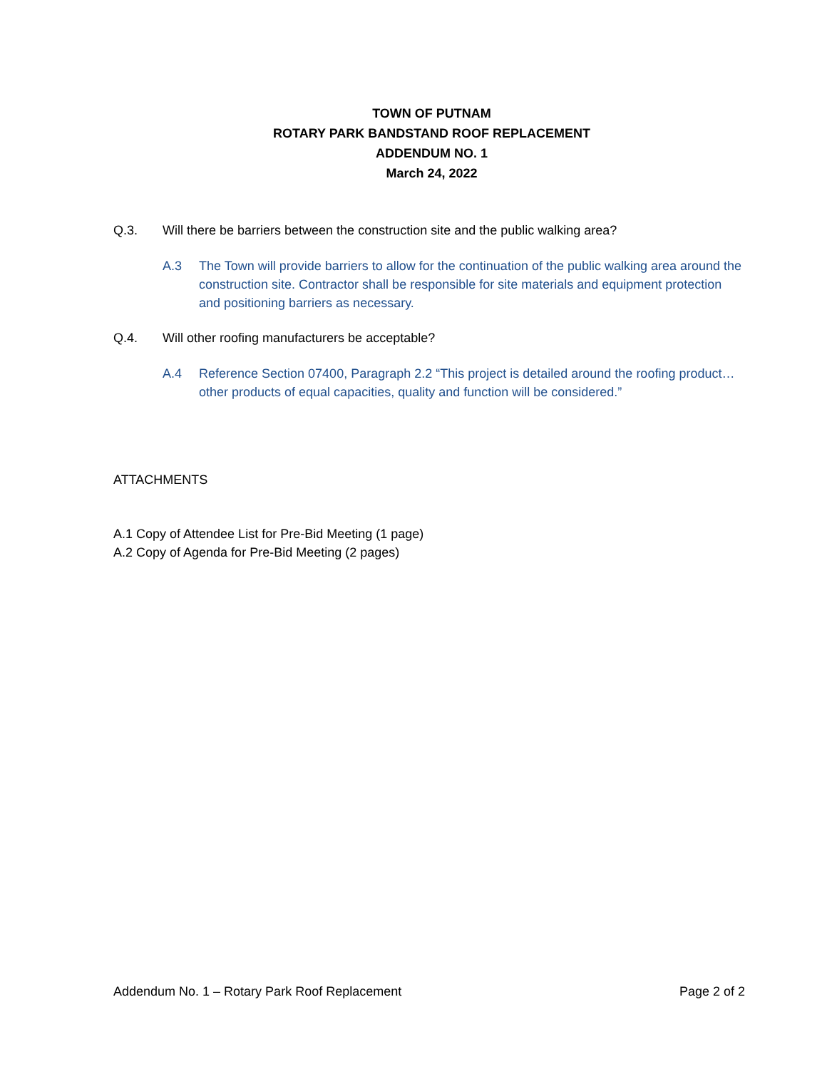TOWN OF PUTNAM
ROTARY PARK BANDSTAND ROOF REPLACEMENT
ADDENDUM NO. 1
March 24, 2022
Q.3. Will there be barriers between the construction site and the public walking area?
A.3 The Town will provide barriers to allow for the continuation of the public walking area around the construction site. Contractor shall be responsible for site materials and equipment protection and positioning barriers as necessary.
Q.4. Will other roofing manufacturers be acceptable?
A.4 Reference Section 07400, Paragraph 2.2 “This project is detailed around the roofing product…other products of equal capacities, quality and function will be considered.”
ATTACHMENTS
A.1 Copy of Attendee List for Pre-Bid Meeting (1 page)
A.2 Copy of Agenda for Pre-Bid Meeting (2 pages)
Addendum No. 1 – Rotary Park Roof Replacement Page 2 of 2